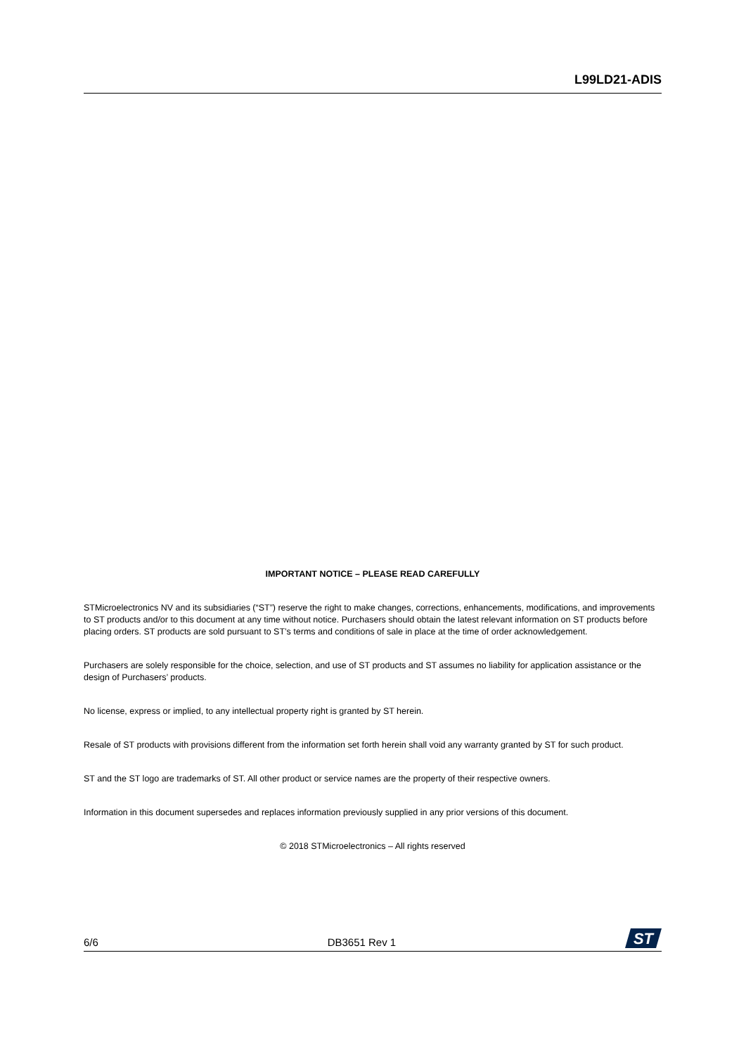L99LD21-ADIS
IMPORTANT NOTICE – PLEASE READ CAREFULLY
STMicroelectronics NV and its subsidiaries (“ST”) reserve the right to make changes, corrections, enhancements, modifications, and improvements to ST products and/or to this document at any time without notice. Purchasers should obtain the latest relevant information on ST products before placing orders. ST products are sold pursuant to ST’s terms and conditions of sale in place at the time of order acknowledgement.
Purchasers are solely responsible for the choice, selection, and use of ST products and ST assumes no liability for application assistance or the design of Purchasers’ products.
No license, express or implied, to any intellectual property right is granted by ST herein.
Resale of ST products with provisions different from the information set forth herein shall void any warranty granted by ST for such product.
ST and the ST logo are trademarks of ST. All other product or service names are the property of their respective owners.
Information in this document supersedes and replaces information previously supplied in any prior versions of this document.
© 2018 STMicroelectronics – All rights reserved
6/6 DB3651 Rev 1
ST